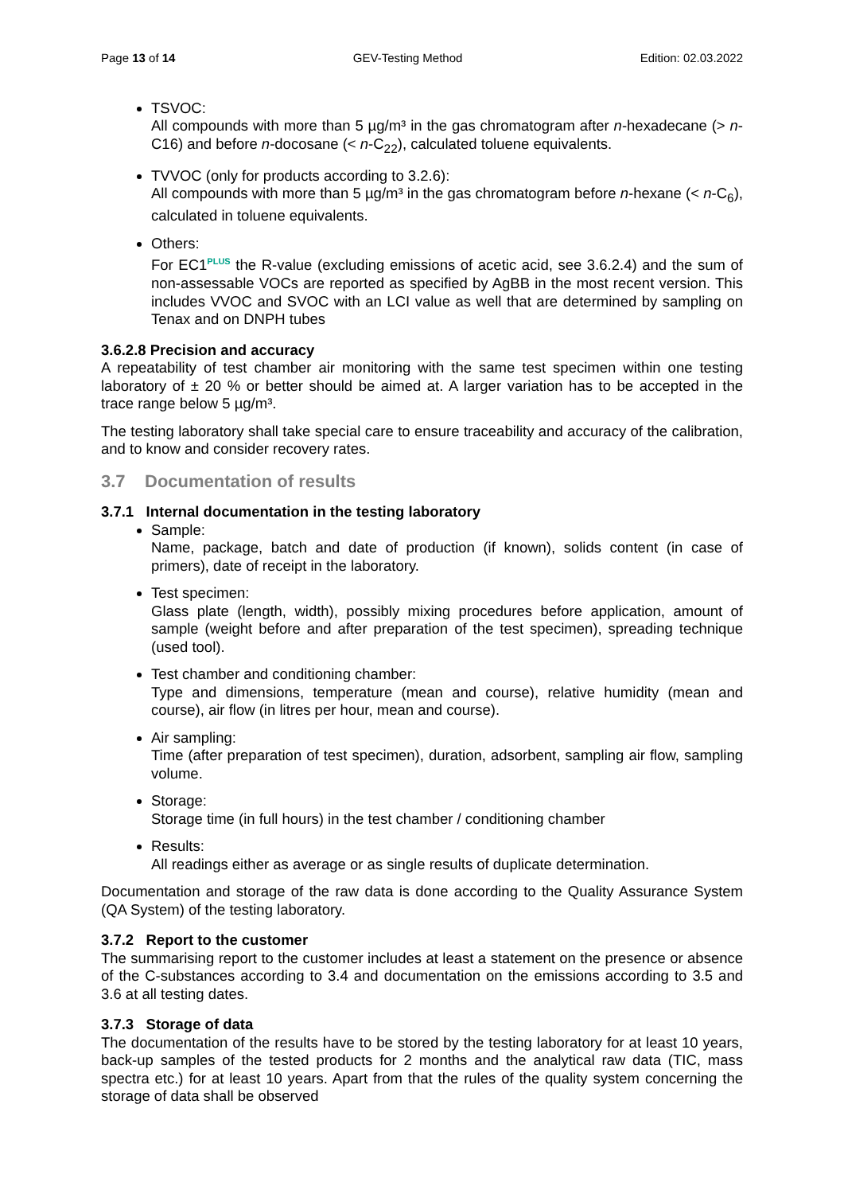Page 13 of 14 GEV-Testing Method Edition: 02.03.2022
TSVOC:
All compounds with more than 5 µg/m³ in the gas chromatogram after n-hexadecane (> n-C16) and before n-docosane (< n-C<sub>22</sub>), calculated toluene equivalents.
TVVOC (only for products according to 3.2.6):
All compounds with more than 5 µg/m³ in the gas chromatogram before n-hexane (< n-C<sub>6</sub>), calculated in toluene equivalents.
Others:
For EC1<sup>PLUS</sup> the R-value (excluding emissions of acetic acid, see 3.6.2.4) and the sum of non-assessable VOCs are reported as specified by AgBB in the most recent version. This includes VVOC and SVOC with an LCI value as well that are determined by sampling on Tenax and on DNPH tubes
3.6.2.8 Precision and accuracy
A repeatability of test chamber air monitoring with the same test specimen within one testing laboratory of ± 20 % or better should be aimed at. A larger variation has to be accepted in the trace range below 5 µg/m³.
The testing laboratory shall take special care to ensure traceability and accuracy of the calibration, and to know and consider recovery rates.
3.7 Documentation of results
3.7.1 Internal documentation in the testing laboratory
Sample:
Name, package, batch and date of production (if known), solids content (in case of primers), date of receipt in the laboratory.
Test specimen:
Glass plate (length, width), possibly mixing procedures before application, amount of sample (weight before and after preparation of the test specimen), spreading technique (used tool).
Test chamber and conditioning chamber:
Type and dimensions, temperature (mean and course), relative humidity (mean and course), air flow (in litres per hour, mean and course).
Air sampling:
Time (after preparation of test specimen), duration, adsorbent, sampling air flow, sampling volume.
Storage:
Storage time (in full hours) in the test chamber / conditioning chamber
Results:
All readings either as average or as single results of duplicate determination.
Documentation and storage of the raw data is done according to the Quality Assurance System (QA System) of the testing laboratory.
3.7.2 Report to the customer
The summarising report to the customer includes at least a statement on the presence or absence of the C-substances according to 3.4 and documentation on the emissions according to 3.5 and 3.6 at all testing dates.
3.7.3 Storage of data
The documentation of the results have to be stored by the testing laboratory for at least 10 years, back-up samples of the tested products for 2 months and the analytical raw data (TIC, mass spectra etc.) for at least 10 years. Apart from that the rules of the quality system concerning the storage of data shall be observed